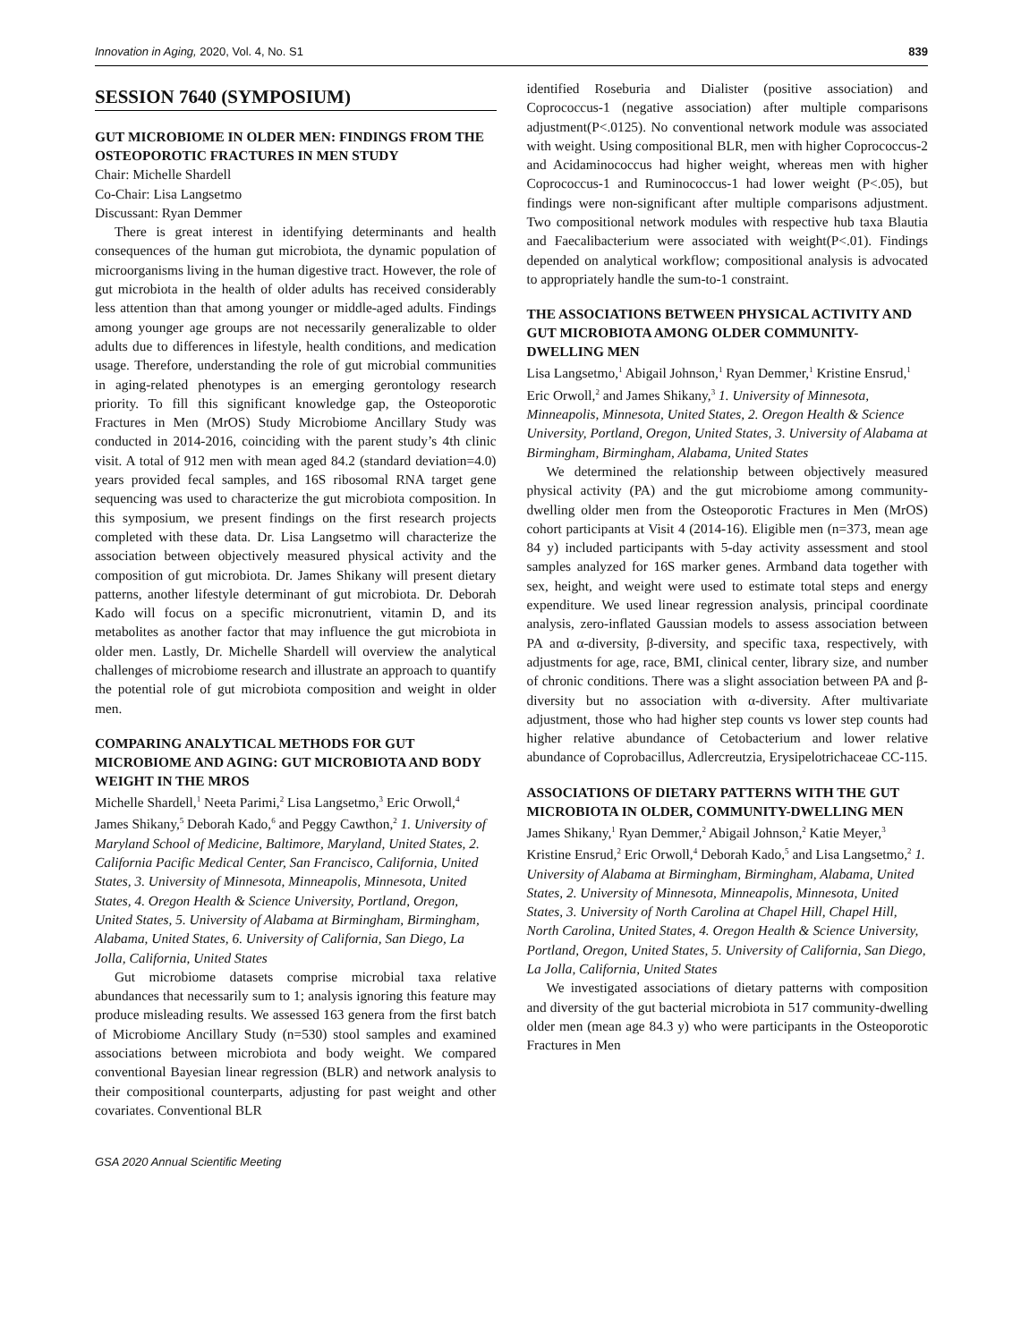Innovation in Aging, 2020, Vol. 4, No. S1 839
SESSION 7640 (SYMPOSIUM)
GUT MICROBIOME IN OLDER MEN: FINDINGS FROM THE OSTEOPOROTIC FRACTURES IN MEN STUDY
Chair: Michelle Shardell
Co-Chair: Lisa Langsetmo
Discussant: Ryan Demmer
There is great interest in identifying determinants and health consequences of the human gut microbiota, the dynamic population of microorganisms living in the human digestive tract. However, the role of gut microbiota in the health of older adults has received considerably less attention than that among younger or middle-aged adults. Findings among younger age groups are not necessarily generalizable to older adults due to differences in lifestyle, health conditions, and medication usage. Therefore, understanding the role of gut microbial communities in aging-related phenotypes is an emerging gerontology research priority. To fill this significant knowledge gap, the Osteoporotic Fractures in Men (MrOS) Study Microbiome Ancillary Study was conducted in 2014-2016, coinciding with the parent study’s 4th clinic visit. A total of 912 men with mean aged 84.2 (standard deviation=4.0) years provided fecal samples, and 16S ribosomal RNA target gene sequencing was used to characterize the gut microbiota composition. In this symposium, we present findings on the first research projects completed with these data. Dr. Lisa Langsetmo will characterize the association between objectively measured physical activity and the composition of gut microbiota. Dr. James Shikany will present dietary patterns, another lifestyle determinant of gut microbiota. Dr. Deborah Kado will focus on a specific micronutrient, vitamin D, and its metabolites as another factor that may influence the gut microbiota in older men. Lastly, Dr. Michelle Shardell will overview the analytical challenges of microbiome research and illustrate an approach to quantify the potential role of gut microbiota composition and weight in older men.
COMPARING ANALYTICAL METHODS FOR GUT MICROBIOME AND AGING: GUT MICROBIOTA AND BODY WEIGHT IN THE MROS
Michelle Shardell,<sup>1</sup> Neeta Parimi,<sup>2</sup> Lisa Langsetmo,<sup>3</sup> Eric Orwoll,<sup>4</sup> James Shikany,<sup>5</sup> Deborah Kado,<sup>6</sup> and Peggy Cawthon,<sup>2</sup> 1. University of Maryland School of Medicine, Baltimore, Maryland, United States, 2. California Pacific Medical Center, San Francisco, California, United States, 3. University of Minnesota, Minneapolis, Minnesota, United States, 4. Oregon Health & Science University, Portland, Oregon, United States, 5. University of Alabama at Birmingham, Birmingham, Alabama, United States, 6. University of California, San Diego, La Jolla, California, United States
Gut microbiome datasets comprise microbial taxa relative abundances that necessarily sum to 1; analysis ignoring this feature may produce misleading results. We assessed 163 genera from the first batch of Microbiome Ancillary Study (n=530) stool samples and examined associations between microbiota and body weight. We compared conventional Bayesian linear regression (BLR) and network analysis to their compositional counterparts, adjusting for past weight and other covariates. Conventional BLR
identified Roseburia and Dialister (positive association) and Coprococcus-1 (negative association) after multiple comparisons adjustment(P<.0125). No conventional network module was associated with weight. Using compositional BLR, men with higher Coprococcus-2 and Acidaminococcus had higher weight, whereas men with higher Coprococcus-1 and Ruminococcus-1 had lower weight (P<.05), but findings were non-significant after multiple comparisons adjustment. Two compositional network modules with respective hub taxa Blautia and Faecalibacterium were associated with weight(P<.01). Findings depended on analytical workflow; compositional analysis is advocated to appropriately handle the sum-to-1 constraint.
THE ASSOCIATIONS BETWEEN PHYSICAL ACTIVITY AND GUT MICROBIOTA AMONG OLDER COMMUNITY-DWELLING MEN
Lisa Langsetmo,<sup>1</sup> Abigail Johnson,<sup>1</sup> Ryan Demmer,<sup>1</sup> Kristine Ensrud,<sup>1</sup> Eric Orwoll,<sup>2</sup> and James Shikany,<sup>3</sup> 1. University of Minnesota, Minneapolis, Minnesota, United States, 2. Oregon Health & Science University, Portland, Oregon, United States, 3. University of Alabama at Birmingham, Birmingham, Alabama, United States
We determined the relationship between objectively measured physical activity (PA) and the gut microbiome among community-dwelling older men from the Osteoporotic Fractures in Men (MrOS) cohort participants at Visit 4 (2014-16). Eligible men (n=373, mean age 84 y) included participants with 5-day activity assessment and stool samples analyzed for 16S marker genes. Armband data together with sex, height, and weight were used to estimate total steps and energy expenditure. We used linear regression analysis, principal coordinate analysis, zero-inflated Gaussian models to assess association between PA and α-diversity, β-diversity, and specific taxa, respectively, with adjustments for age, race, BMI, clinical center, library size, and number of chronic conditions. There was a slight association between PA and β-diversity but no association with α-diversity. After multivariate adjustment, those who had higher step counts vs lower step counts had higher relative abundance of Cetobacterium and lower relative abundance of Coprobacillus, Adlercreutzia, Erysipelotrichaceae CC-115.
ASSOCIATIONS OF DIETARY PATTERNS WITH THE GUT MICROBIOTA IN OLDER, COMMUNITY-DWELLING MEN
James Shikany,<sup>1</sup> Ryan Demmer,<sup>2</sup> Abigail Johnson,<sup>2</sup> Katie Meyer,<sup>3</sup> Kristine Ensrud,<sup>2</sup> Eric Orwoll,<sup>4</sup> Deborah Kado,<sup>5</sup> and Lisa Langsetmo,<sup>2</sup> 1. University of Alabama at Birmingham, Birmingham, Alabama, United States, 2. University of Minnesota, Minneapolis, Minnesota, United States, 3. University of North Carolina at Chapel Hill, Chapel Hill, North Carolina, United States, 4. Oregon Health & Science University, Portland, Oregon, United States, 5. University of California, San Diego, La Jolla, California, United States
We investigated associations of dietary patterns with composition and diversity of the gut bacterial microbiota in 517 community-dwelling older men (mean age 84.3 y) who were participants in the Osteoporotic Fractures in Men
GSA 2020 Annual Scientific Meeting